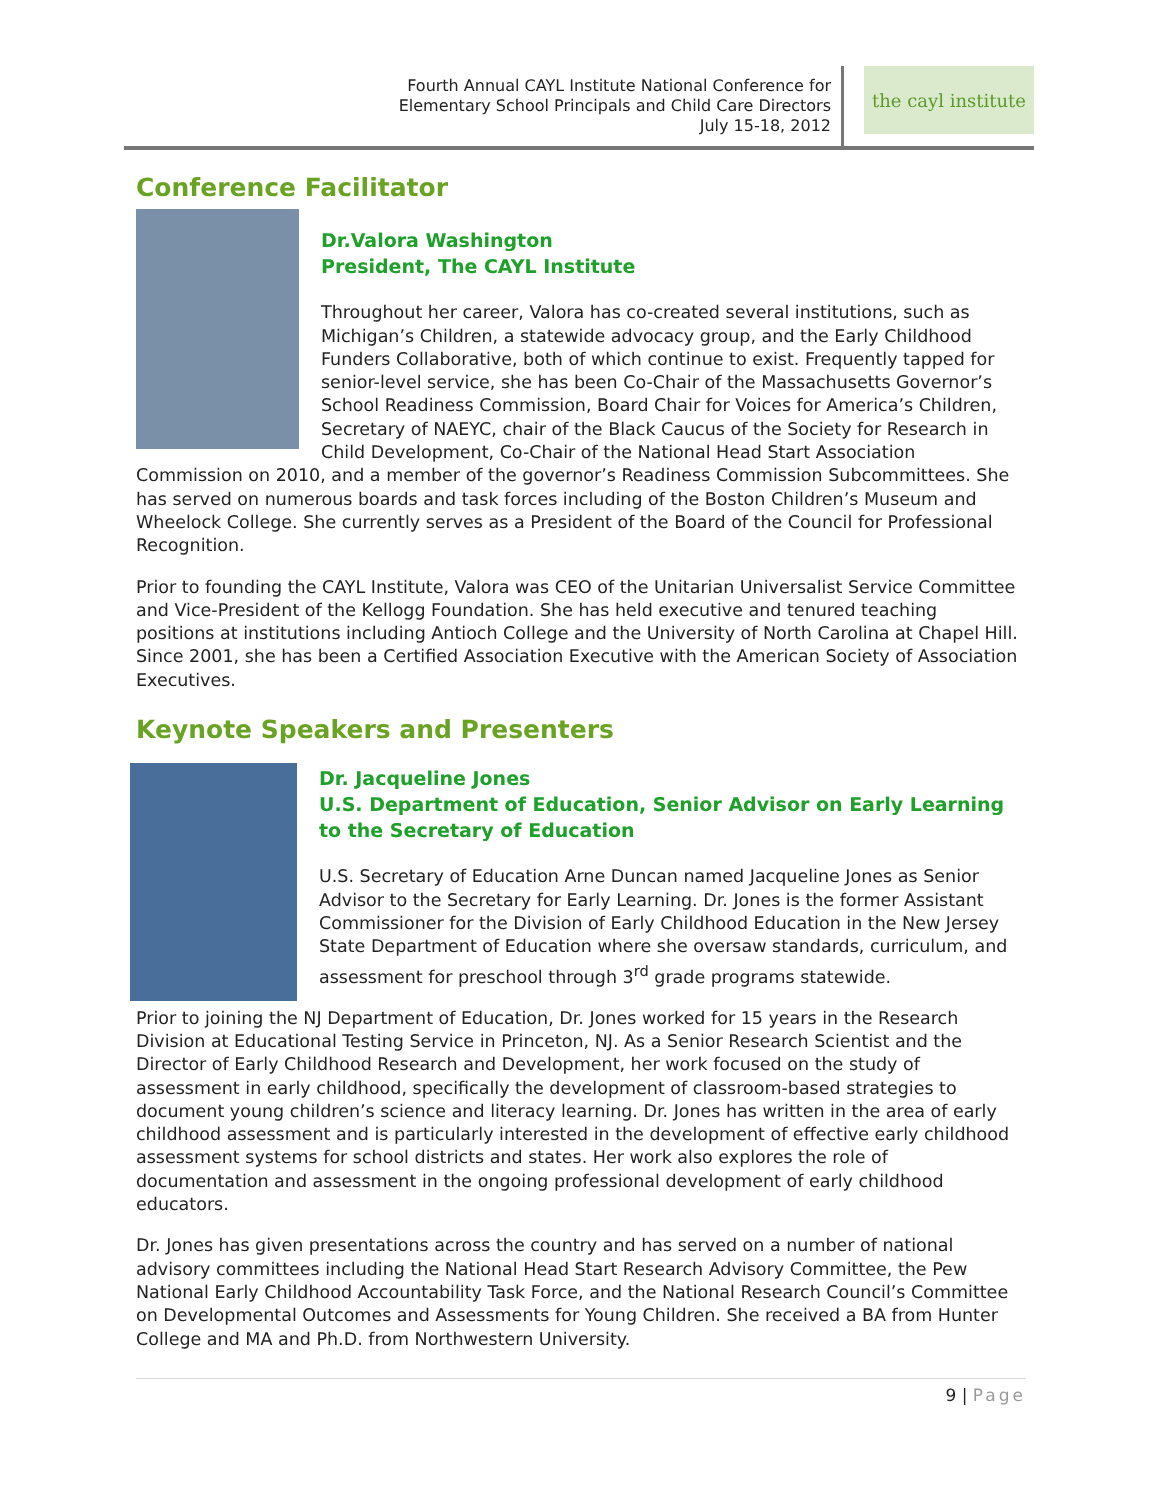Fourth Annual CAYL Institute National Conference for
Elementary School Principals and Child Care Directors
July 15-18, 2012
the cayl institute
Conference Facilitator
Dr.Valora Washington
President, The CAYL Institute
Throughout her career, Valora has co-created several institutions, such as Michigan’s Children, a statewide advocacy group, and the Early Childhood Funders Collaborative, both of which continue to exist. Frequently tapped for senior-level service, she has been Co-Chair of the Massachusetts Governor’s School Readiness Commission, Board Chair for Voices for America’s Children, Secretary of NAEYC, chair of the Black Caucus of the Society for Research in Child Development, Co-Chair of the National Head Start Association Commission on 2010, and a member of the governor’s Readiness Commission Subcommittees. She has served on numerous boards and task forces including of the Boston Children’s Museum and Wheelock College. She currently serves as a President of the Board of the Council for Professional Recognition.
Prior to founding the CAYL Institute, Valora was CEO of the Unitarian Universalist Service Committee and Vice-President of the Kellogg Foundation. She has held executive and tenured teaching positions at institutions including Antioch College and the University of North Carolina at Chapel Hill. Since 2001, she has been a Certified Association Executive with the American Society of Association Executives.
Keynote Speakers and Presenters
Dr. Jacqueline Jones
U.S. Department of Education, Senior Advisor on Early Learning to the Secretary of Education
U.S. Secretary of Education Arne Duncan named Jacqueline Jones as Senior Advisor to the Secretary for Early Learning. Dr. Jones is the former Assistant Commissioner for the Division of Early Childhood Education in the New Jersey State Department of Education where she oversaw standards, curriculum, and assessment for preschool through 3<sup>rd</sup> grade programs statewide.
Prior to joining the NJ Department of Education, Dr. Jones worked for 15 years in the Research Division at Educational Testing Service in Princeton, NJ. As a Senior Research Scientist and the Director of Early Childhood Research and Development, her work focused on the study of assessment in early childhood, specifically the development of classroom-based strategies to document young children’s science and literacy learning. Dr. Jones has written in the area of early childhood assessment and is particularly interested in the development of effective early childhood assessment systems for school districts and states. Her work also explores the role of documentation and assessment in the ongoing professional development of early childhood educators.
Dr. Jones has given presentations across the country and has served on a number of national advisory committees including the National Head Start Research Advisory Committee, the Pew National Early Childhood Accountability Task Force, and the National Research Council’s Committee on Developmental Outcomes and Assessments for Young Children. She received a BA from Hunter College and MA and Ph.D. from Northwestern University.
9 | Page